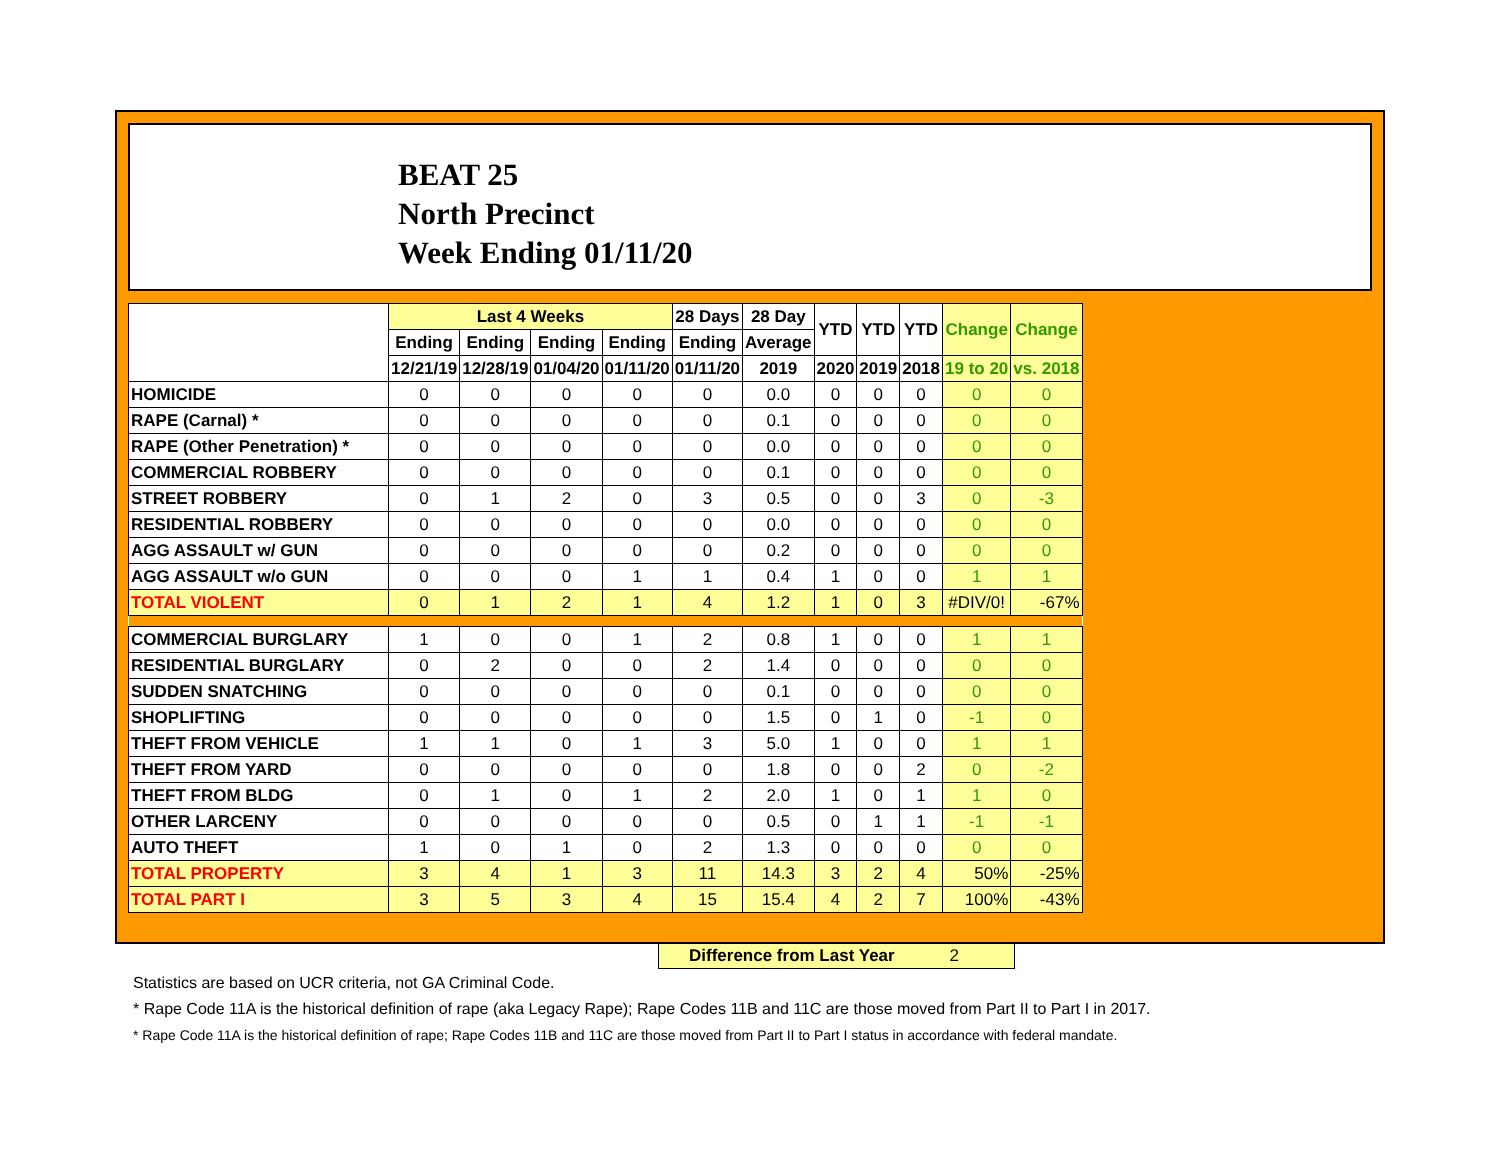BEAT 25
North Precinct
Week Ending 01/11/20
| | Last 4 Weeks | | | | 28 Days | 28 Day | YTD | YTD | YTD | Change | Change |
| --- | --- | --- | --- | --- | --- | --- | --- | --- | --- | --- | --- |
| | Ending | Ending | Ending | Ending | Ending | Average | | | | | |
| | 12/21/19 | 12/28/19 | 01/04/20 | 01/11/20 | 01/11/20 | 2019 | 2020 | 2019 | 2018 | 19 to 20 | vs. 2018 |
| HOMICIDE | 0 | 0 | 0 | 0 | 0 | 0.0 | 0 | 0 | 0 | 0 | 0 |
| RAPE (Carnal) * | 0 | 0 | 0 | 0 | 0 | 0.1 | 0 | 0 | 0 | 0 | 0 |
| RAPE (Other Penetration) * | 0 | 0 | 0 | 0 | 0 | 0.0 | 0 | 0 | 0 | 0 | 0 |
| COMMERCIAL ROBBERY | 0 | 0 | 0 | 0 | 0 | 0.1 | 0 | 0 | 0 | 0 | 0 |
| STREET ROBBERY | 0 | 1 | 2 | 0 | 3 | 0.5 | 0 | 0 | 3 | 0 | -3 |
| RESIDENTIAL ROBBERY | 0 | 0 | 0 | 0 | 0 | 0.0 | 0 | 0 | 0 | 0 | 0 |
| AGG ASSAULT w/ GUN | 0 | 0 | 0 | 0 | 0 | 0.2 | 0 | 0 | 0 | 0 | 0 |
| AGG ASSAULT w/o GUN | 0 | 0 | 0 | 1 | 1 | 0.4 | 1 | 0 | 0 | 1 | 1 |
| TOTAL VIOLENT | 0 | 1 | 2 | 1 | 4 | 1.2 | 1 | 0 | 3 | #DIV/0! | -67% |
| COMMERCIAL BURGLARY | 1 | 0 | 0 | 1 | 2 | 0.8 | 1 | 0 | 0 | 1 | 1 |
| RESIDENTIAL BURGLARY | 0 | 2 | 0 | 0 | 2 | 1.4 | 0 | 0 | 0 | 0 | 0 |
| SUDDEN SNATCHING | 0 | 0 | 0 | 0 | 0 | 0.1 | 0 | 0 | 0 | 0 | 0 |
| SHOPLIFTING | 0 | 0 | 0 | 0 | 0 | 1.5 | 0 | 1 | 0 | -1 | 0 |
| THEFT FROM VEHICLE | 1 | 1 | 0 | 1 | 3 | 5.0 | 1 | 0 | 0 | 1 | 1 |
| THEFT FROM YARD | 0 | 0 | 0 | 0 | 0 | 1.8 | 0 | 0 | 2 | 0 | -2 |
| THEFT FROM BLDG | 0 | 1 | 0 | 1 | 2 | 2.0 | 1 | 0 | 1 | 1 | 0 |
| OTHER LARCENY | 0 | 0 | 0 | 0 | 0 | 0.5 | 0 | 1 | 1 | -1 | -1 |
| AUTO THEFT | 1 | 0 | 1 | 0 | 2 | 1.3 | 0 | 0 | 0 | 0 | 0 |
| TOTAL PROPERTY | 3 | 4 | 1 | 3 | 11 | 14.3 | 3 | 2 | 4 | 50% | -25% |
| TOTAL PART I | 3 | 5 | 3 | 4 | 15 | 15.4 | 4 | 2 | 7 | 100% | -43% |
Difference from Last Year 2
Statistics are based on UCR criteria, not GA Criminal Code.
* Rape Code 11A is the historical definition of rape (aka Legacy Rape); Rape Codes 11B and 11C are those moved from Part II to Part I in 2017.
* Rape Code 11A is the historical definition of rape; Rape Codes 11B and 11C are those moved from Part II to Part I status in accordance with federal mandate.